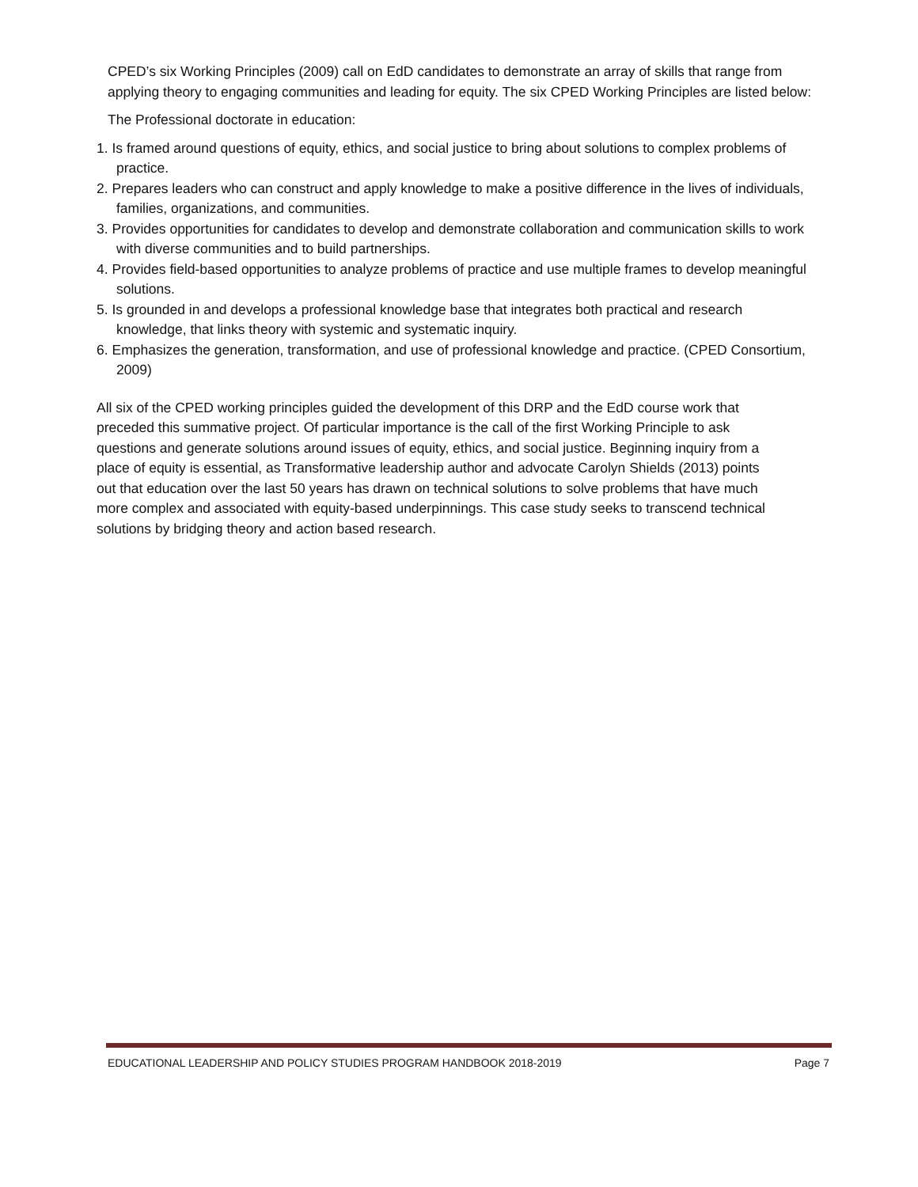CPED’s six Working Principles (2009) call on EdD candidates to demonstrate an array of skills that range from applying theory to engaging communities and leading for equity. The six CPED Working Principles are listed below:
The Professional doctorate in education:
1. Is framed around questions of equity, ethics, and social justice to bring about solutions to complex problems of practice.
2. Prepares leaders who can construct and apply knowledge to make a positive difference in the lives of individuals, families, organizations, and communities.
3. Provides opportunities for candidates to develop and demonstrate collaboration and communication skills to work with diverse communities and to build partnerships.
4. Provides field-based opportunities to analyze problems of practice and use multiple frames to develop meaningful solutions.
5. Is grounded in and develops a professional knowledge base that integrates both practical and research knowledge, that links theory with systemic and systematic inquiry.
6. Emphasizes the generation, transformation, and use of professional knowledge and practice. (CPED Consortium, 2009)
All six of the CPED working principles guided the development of this DRP and the EdD course work that preceded this summative project. Of particular importance is the call of the first Working Principle to ask questions and generate solutions around issues of equity, ethics, and social justice. Beginning inquiry from a place of equity is essential, as Transformative leadership author and advocate Carolyn Shields (2013) points out that education over the last 50 years has drawn on technical solutions to solve problems that have much more complex and associated with equity-based underpinnings. This case study seeks to transcend technical solutions by bridging theory and action based research.
EDUCATIONAL LEADERSHIP AND POLICY STUDIES PROGRAM HANDBOOK 2018-2019 Page 7